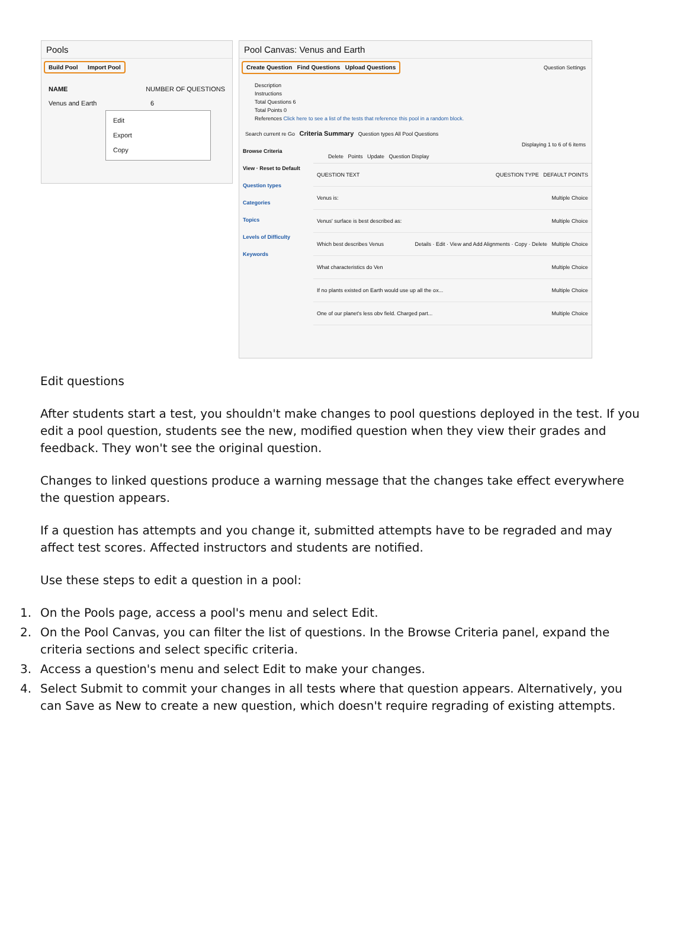Pools
Build Pool Import Pool
NAME NUMBER OF QUESTIONS
Venus and Earth 6
Edit
Export
Copy
Pool Canvas: Venus and Earth
Create Question Find Questions Upload Questions Question Settings
Description
Instructions
Total Questions 6
Total Points 0
References Click here to see a list of the tests that reference this pool in a random block.
Search current re Go Criteria Summary Question types All Pool Questions
Browse Criteria
View · Reset to Default
Question types
Categories
Topics
Levels of Difficulty
Keywords
Displaying 1 to 6 of 6 items
Delete Points Update Question Display
QUESTION TEXT QUESTION TYPE DEFAULT POINTS
Venus is: Multiple Choice
Venus' surface is best described as: Multiple Choice
Which best describes Venus Details · Edit · View and Add Alignments · Copy · Delete Multiple Choice
What characteristics do Ven Multiple Choice
If no plants existed on Earth would use up all the ox... Multiple Choice
One of our planet's less obv field. Charged part... Multiple Choice
Edit questions
After students start a test, you shouldn't make changes to pool questions deployed in the test. If you edit a pool question, students see the new, modified question when they view their grades and feedback. They won't see the original question.
Changes to linked questions produce a warning message that the changes take effect everywhere the question appears.
If a question has attempts and you change it, submitted attempts have to be regraded and may affect test scores. Affected instructors and students are notified.
Use these steps to edit a question in a pool:
1. On the Pools page, access a pool's menu and select Edit.
2. On the Pool Canvas, you can filter the list of questions. In the Browse Criteria panel, expand the criteria sections and select specific criteria.
3. Access a question's menu and select Edit to make your changes.
4. Select Submit to commit your changes in all tests where that question appears. Alternatively, you can Save as New to create a new question, which doesn't require regrading of existing attempts.